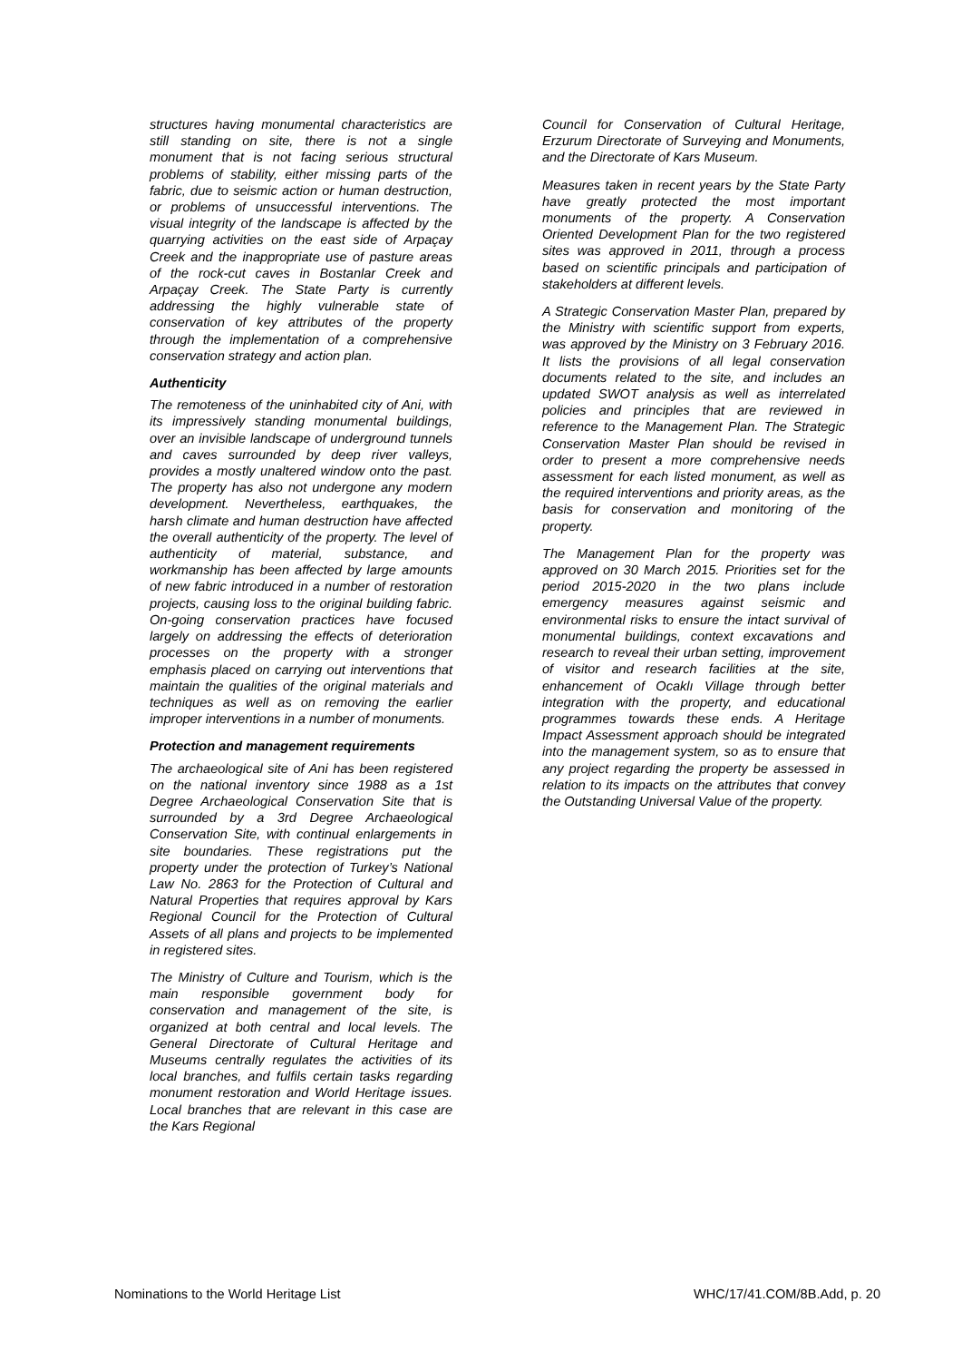structures having monumental characteristics are still standing on site, there is not a single monument that is not facing serious structural problems of stability, either missing parts of the fabric, due to seismic action or human destruction, or problems of unsuccessful interventions. The visual integrity of the landscape is affected by the quarrying activities on the east side of Arpaçay Creek and the inappropriate use of pasture areas of the rock-cut caves in Bostanlar Creek and Arpaçay Creek. The State Party is currently addressing the highly vulnerable state of conservation of key attributes of the property through the implementation of a comprehensive conservation strategy and action plan.
Authenticity
The remoteness of the uninhabited city of Ani, with its impressively standing monumental buildings, over an invisible landscape of underground tunnels and caves surrounded by deep river valleys, provides a mostly unaltered window onto the past. The property has also not undergone any modern development. Nevertheless, earthquakes, the harsh climate and human destruction have affected the overall authenticity of the property. The level of authenticity of material, substance, and workmanship has been affected by large amounts of new fabric introduced in a number of restoration projects, causing loss to the original building fabric. On-going conservation practices have focused largely on addressing the effects of deterioration processes on the property with a stronger emphasis placed on carrying out interventions that maintain the qualities of the original materials and techniques as well as on removing the earlier improper interventions in a number of monuments.
Protection and management requirements
The archaeological site of Ani has been registered on the national inventory since 1988 as a 1st Degree Archaeological Conservation Site that is surrounded by a 3rd Degree Archaeological Conservation Site, with continual enlargements in site boundaries. These registrations put the property under the protection of Turkey’s National Law No. 2863 for the Protection of Cultural and Natural Properties that requires approval by Kars Regional Council for the Protection of Cultural Assets of all plans and projects to be implemented in registered sites.
The Ministry of Culture and Tourism, which is the main responsible government body for conservation and management of the site, is organized at both central and local levels. The General Directorate of Cultural Heritage and Museums centrally regulates the activities of its local branches, and fulfils certain tasks regarding monument restoration and World Heritage issues. Local branches that are relevant in this case are the Kars Regional
Council for Conservation of Cultural Heritage, Erzurum Directorate of Surveying and Monuments, and the Directorate of Kars Museum.
Measures taken in recent years by the State Party have greatly protected the most important monuments of the property. A Conservation Oriented Development Plan for the two registered sites was approved in 2011, through a process based on scientific principals and participation of stakeholders at different levels.
A Strategic Conservation Master Plan, prepared by the Ministry with scientific support from experts, was approved by the Ministry on 3 February 2016. It lists the provisions of all legal conservation documents related to the site, and includes an updated SWOT analysis as well as interrelated policies and principles that are reviewed in reference to the Management Plan. The Strategic Conservation Master Plan should be revised in order to present a more comprehensive needs assessment for each listed monument, as well as the required interventions and priority areas, as the basis for conservation and monitoring of the property.
The Management Plan for the property was approved on 30 March 2015. Priorities set for the period 2015-2020 in the two plans include emergency measures against seismic and environmental risks to ensure the intact survival of monumental buildings, context excavations and research to reveal their urban setting, improvement of visitor and research facilities at the site, enhancement of Ocaklı Village through better integration with the property, and educational programmes towards these ends. A Heritage Impact Assessment approach should be integrated into the management system, so as to ensure that any project regarding the property be assessed in relation to its impacts on the attributes that convey the Outstanding Universal Value of the property.
Nominations to the World Heritage List WHC/17/41.COM/8B.Add, p. 20